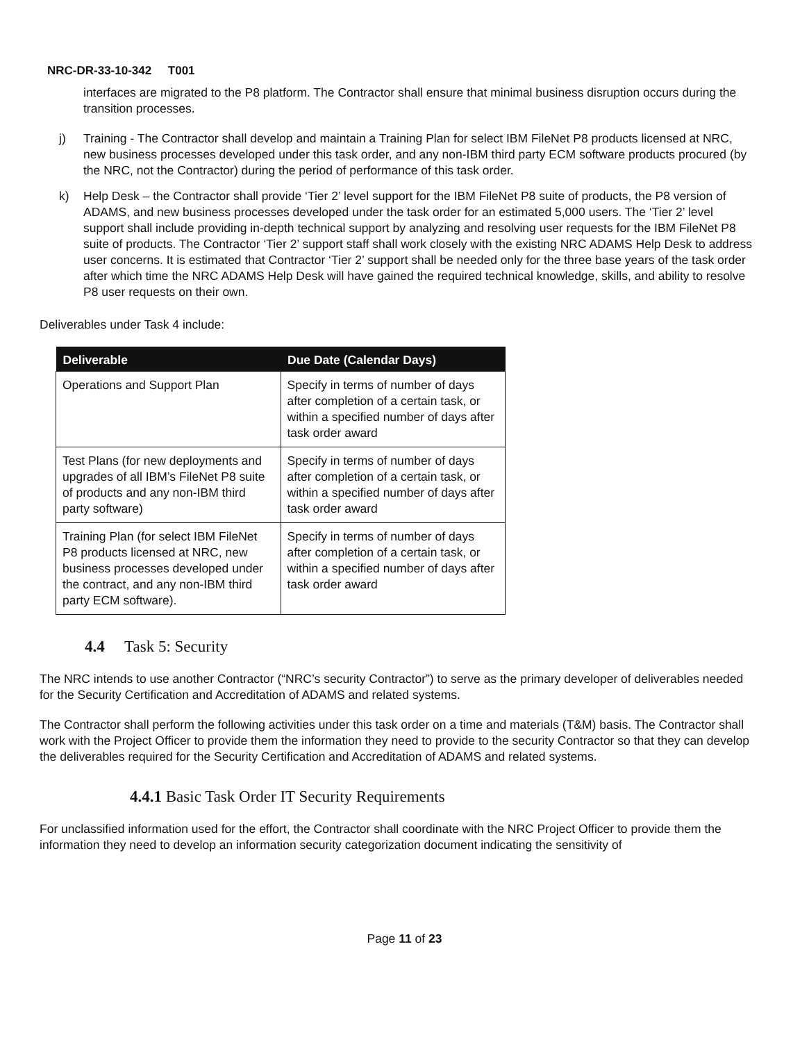NRC-DR-33-10-342 T001
interfaces are migrated to the P8 platform. The Contractor shall ensure that minimal business disruption occurs during the transition processes.
j) Training - The Contractor shall develop and maintain a Training Plan for select IBM FileNet P8 products licensed at NRC, new business processes developed under this task order, and any non-IBM third party ECM software products procured (by the NRC, not the Contractor) during the period of performance of this task order.
k) Help Desk – the Contractor shall provide ‘Tier 2’ level support for the IBM FileNet P8 suite of products, the P8 version of ADAMS, and new business processes developed under the task order for an estimated 5,000 users. The ‘Tier 2’ level support shall include providing in-depth technical support by analyzing and resolving user requests for the IBM FileNet P8 suite of products. The Contractor ‘Tier 2’ support staff shall work closely with the existing NRC ADAMS Help Desk to address user concerns. It is estimated that Contractor ‘Tier 2’ support shall be needed only for the three base years of the task order after which time the NRC ADAMS Help Desk will have gained the required technical knowledge, skills, and ability to resolve P8 user requests on their own.
Deliverables under Task 4 include:
| Deliverable | Due Date (Calendar Days) |
| --- | --- |
| Operations and Support Plan | Specify in terms of number of days after completion of a certain task, or within a specified number of days after task order award |
| Test Plans (for new deployments and upgrades of all IBM’s FileNet P8 suite of products and any non-IBM third party software) | Specify in terms of number of days after completion of a certain task, or within a specified number of days after task order award |
| Training Plan (for select IBM FileNet P8 products licensed at NRC, new business processes developed under the contract, and any non-IBM third party ECM software). | Specify in terms of number of days after completion of a certain task, or within a specified number of days after task order award |
4.4 Task 5: Security
The NRC intends to use another Contractor (“NRC’s security Contractor”) to serve as the primary developer of deliverables needed for the Security Certification and Accreditation of ADAMS and related systems.
The Contractor shall perform the following activities under this task order on a time and materials (T&M) basis. The Contractor shall work with the Project Officer to provide them the information they need to provide to the security Contractor so that they can develop the deliverables required for the Security Certification and Accreditation of ADAMS and related systems.
4.4.1 Basic Task Order IT Security Requirements
For unclassified information used for the effort, the Contractor shall coordinate with the NRC Project Officer to provide them the information they need to develop an information security categorization document indicating the sensitivity of
Page 11 of 23